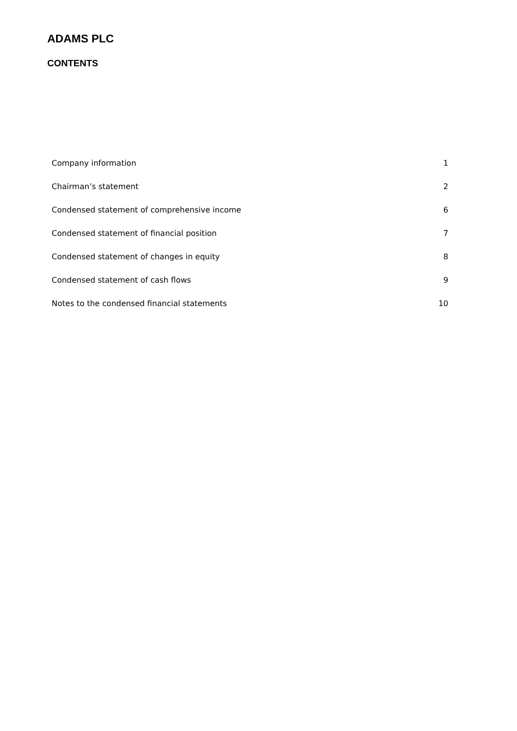ADAMS PLC
CONTENTS
| Company information | 1 |
| Chairman’s statement | 2 |
| Condensed statement of comprehensive income | 6 |
| Condensed statement of financial position | 7 |
| Condensed statement of changes in equity | 8 |
| Condensed statement of cash flows | 9 |
| Notes to the condensed financial statements | 10 |